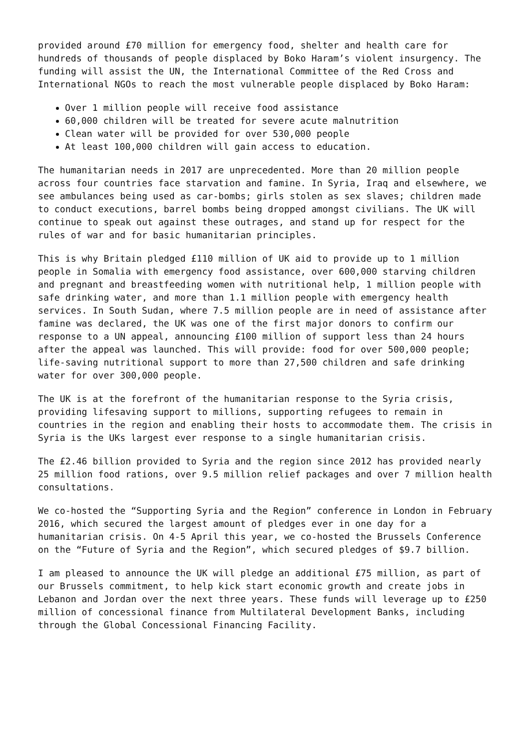provided around £70 million for emergency food, shelter and health care for hundreds of thousands of people displaced by Boko Haram’s violent insurgency. The funding will assist the UN, the International Committee of the Red Cross and International NGOs to reach the most vulnerable people displaced by Boko Haram:
Over 1 million people will receive food assistance
60,000 children will be treated for severe acute malnutrition
Clean water will be provided for over 530,000 people
At least 100,000 children will gain access to education.
The humanitarian needs in 2017 are unprecedented. More than 20 million people across four countries face starvation and famine. In Syria, Iraq and elsewhere, we see ambulances being used as car-bombs; girls stolen as sex slaves; children made to conduct executions, barrel bombs being dropped amongst civilians. The UK will continue to speak out against these outrages, and stand up for respect for the rules of war and for basic humanitarian principles.
This is why Britain pledged £110 million of UK aid to provide up to 1 million people in Somalia with emergency food assistance, over 600,000 starving children and pregnant and breastfeeding women with nutritional help, 1 million people with safe drinking water, and more than 1.1 million people with emergency health services. In South Sudan, where 7.5 million people are in need of assistance after famine was declared, the UK was one of the first major donors to confirm our response to a UN appeal, announcing £100 million of support less than 24 hours after the appeal was launched. This will provide: food for over 500,000 people; life-saving nutritional support to more than 27,500 children and safe drinking water for over 300,000 people.
The UK is at the forefront of the humanitarian response to the Syria crisis, providing lifesaving support to millions, supporting refugees to remain in countries in the region and enabling their hosts to accommodate them. The crisis in Syria is the UKs largest ever response to a single humanitarian crisis.
The £2.46 billion provided to Syria and the region since 2012 has provided nearly 25 million food rations, over 9.5 million relief packages and over 7 million health consultations.
We co-hosted the “Supporting Syria and the Region” conference in London in February 2016, which secured the largest amount of pledges ever in one day for a humanitarian crisis. On 4-5 April this year, we co-hosted the Brussels Conference on the “Future of Syria and the Region”, which secured pledges of $9.7 billion.
I am pleased to announce the UK will pledge an additional £75 million, as part of our Brussels commitment, to help kick start economic growth and create jobs in Lebanon and Jordan over the next three years. These funds will leverage up to £250 million of concessional finance from Multilateral Development Banks, including through the Global Concessional Financing Facility.